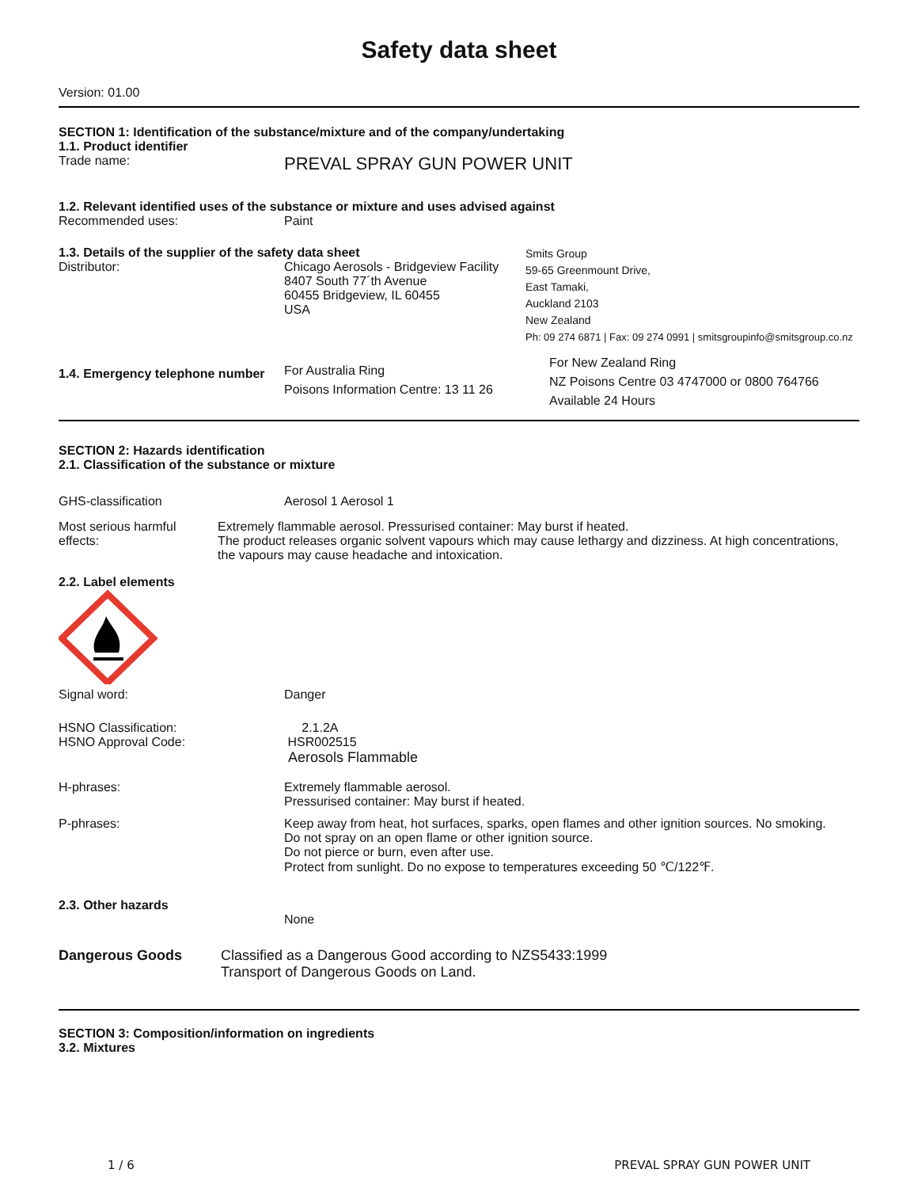Safety data sheet
Version: 01.00
SECTION 1: Identification of the substance/mixture and of the company/undertaking
1.1. Product identifier
Trade name:
PREVAL SPRAY GUN POWER UNIT
1.2. Relevant identified uses of the substance or mixture and uses advised against
Recommended uses: Paint
1.3. Details of the supplier of the safety data sheet
Distributor: Chicago Aerosols - Bridgeview Facility
8407 South 77´th Avenue
60455 Bridgeview, IL 60455
USA
Smits Group
59-65 Greenmount Drive,
East Tamaki,
Auckland 2103
New Zealand
Ph: 09 274 6871 | Fax: 09 274 0991 | smitsgroupinfo@smitsgroup.co.nz
1.4. Emergency telephone number
For Australia Ring
Poisons Information Centre: 13 11 26
For New Zealand Ring
NZ Poisons Centre 03 4747000 or 0800 764766
Available 24 Hours
SECTION 2: Hazards identification
2.1. Classification of the substance or mixture
GHS-classification Aerosol 1 Aerosol 1
Most serious harmful effects: Extremely flammable aerosol. Pressurised container: May burst if heated.
The product releases organic solvent vapours which may cause lethargy and dizziness. At high concentrations, the vapours may cause headache and intoxication.
2.2. Label elements
Signal word: Danger
HSNO Classification:
HSNO Approval Code:
2.1.2A
HSR002515
Aerosols Flammable
H-phrases: Extremely flammable aerosol.
Pressurised container: May burst if heated.
P-phrases: Keep away from heat, hot surfaces, sparks, open flames and other ignition sources. No smoking.
Do not spray on an open flame or other ignition source.
Do not pierce or burn, even after use.
Protect from sunlight. Do no expose to temperatures exceeding 50 ℃/122℉.
2.3. Other hazards
None
Dangerous Goods Classified as a Dangerous Good according to NZS5433:1999
Transport of Dangerous Goods on Land.
SECTION 3: Composition/information on ingredients
3.2. Mixtures
1 / 6 PREVAL SPRAY GUN POWER UNIT